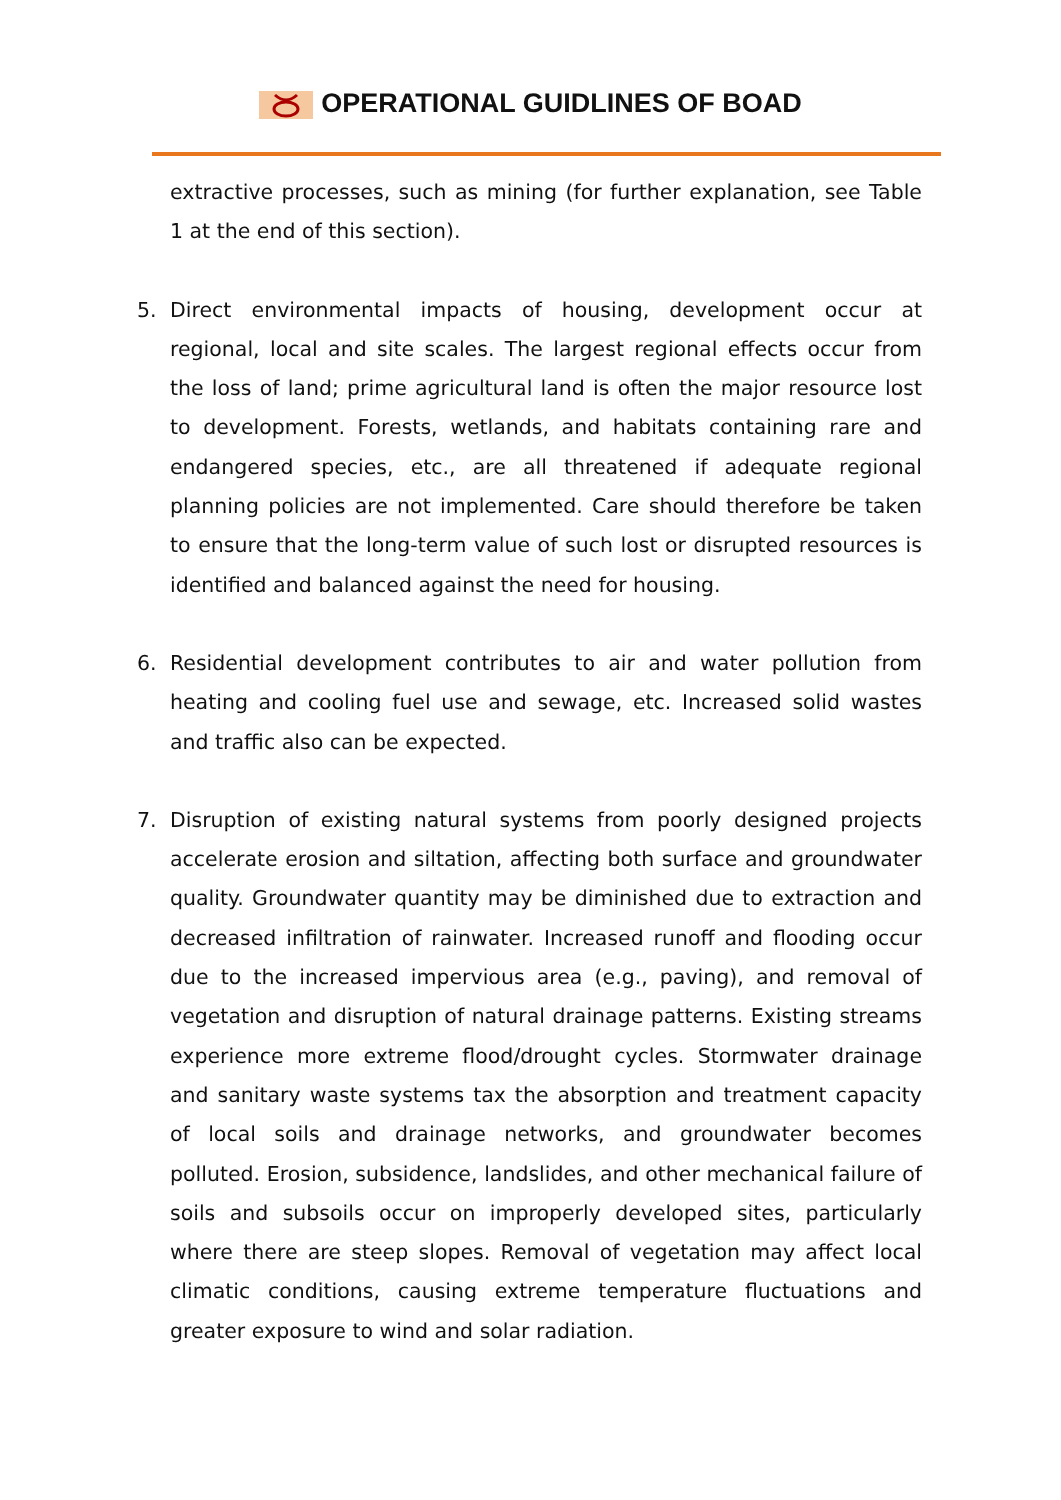OPERATIONAL GUIDLINES OF BOAD
extractive processes, such as mining (for further explanation, see Table 1 at the end of this section).
5. Direct environmental impacts of housing, development occur at regional, local and site scales. The largest regional effects occur from the loss of land; prime agricultural land is often the major resource lost to development. Forests, wetlands, and habitats containing rare and endangered species, etc., are all threatened if adequate regional planning policies are not implemented. Care should therefore be taken to ensure that the long-term value of such lost or disrupted resources is identified and balanced against the need for housing.
6. Residential development contributes to air and water pollution from heating and cooling fuel use and sewage, etc. Increased solid wastes and traffic also can be expected.
7. Disruption of existing natural systems from poorly designed projects accelerate erosion and siltation, affecting both surface and groundwater quality. Groundwater quantity may be diminished due to extraction and decreased infiltration of rainwater. Increased runoff and flooding occur due to the increased impervious area (e.g., paving), and removal of vegetation and disruption of natural drainage patterns. Existing streams experience more extreme flood/drought cycles. Stormwater drainage and sanitary waste systems tax the absorption and treatment capacity of local soils and drainage networks, and groundwater becomes polluted. Erosion, subsidence, landslides, and other mechanical failure of soils and subsoils occur on improperly developed sites, particularly where there are steep slopes. Removal of vegetation may affect local climatic conditions, causing extreme temperature fluctuations and greater exposure to wind and solar radiation.